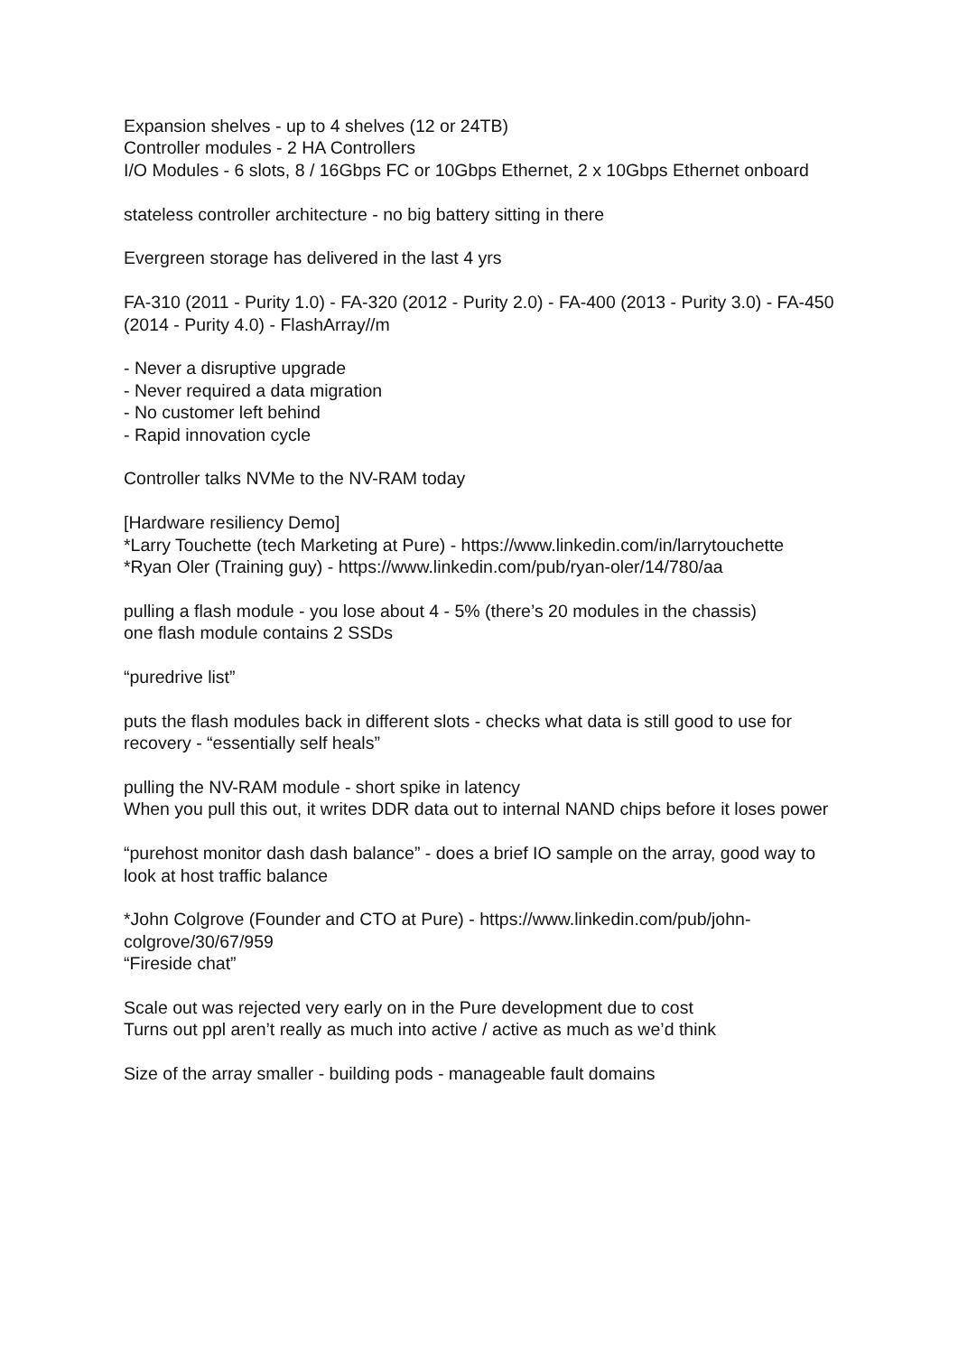Expansion shelves - up to 4 shelves (12 or 24TB)
Controller modules - 2 HA Controllers
I/O Modules - 6 slots, 8 / 16Gbps FC or 10Gbps Ethernet, 2 x 10Gbps Ethernet onboard
stateless controller architecture - no big battery sitting in there
Evergreen storage has delivered in the last 4 yrs
FA-310 (2011 - Purity 1.0) - FA-320 (2012 - Purity 2.0) - FA-400 (2013 - Purity 3.0) - FA-450 (2014 - Purity 4.0) - FlashArray//m
- Never a disruptive upgrade
- Never required a data migration
- No customer left behind
- Rapid innovation cycle
Controller talks NVMe to the NV-RAM today
[Hardware resiliency Demo]
*Larry Touchette (tech Marketing at Pure) - https://www.linkedin.com/in/larrytouchette
*Ryan Oler (Training guy) - https://www.linkedin.com/pub/ryan-oler/14/780/aa
pulling a flash module - you lose about 4 - 5% (there’s 20 modules in the chassis)
one flash module contains 2 SSDs
“puredrive list”
puts the flash modules back in different slots - checks what data is still good to use for recovery - “essentially self heals”
pulling the NV-RAM module - short spike in latency
When you pull this out, it writes DDR data out to internal NAND chips before it loses power
“purehost monitor dash dash balance” - does a brief IO sample on the array, good way to look at host traffic balance
*John Colgrove (Founder and CTO at Pure) - https://www.linkedin.com/pub/john-colgrove/30/67/959
“Fireside chat”
Scale out was rejected very early on in the Pure development due to cost
Turns out ppl aren’t really as much into active / active as much as we’d think
Size of the array smaller - building pods - manageable fault domains